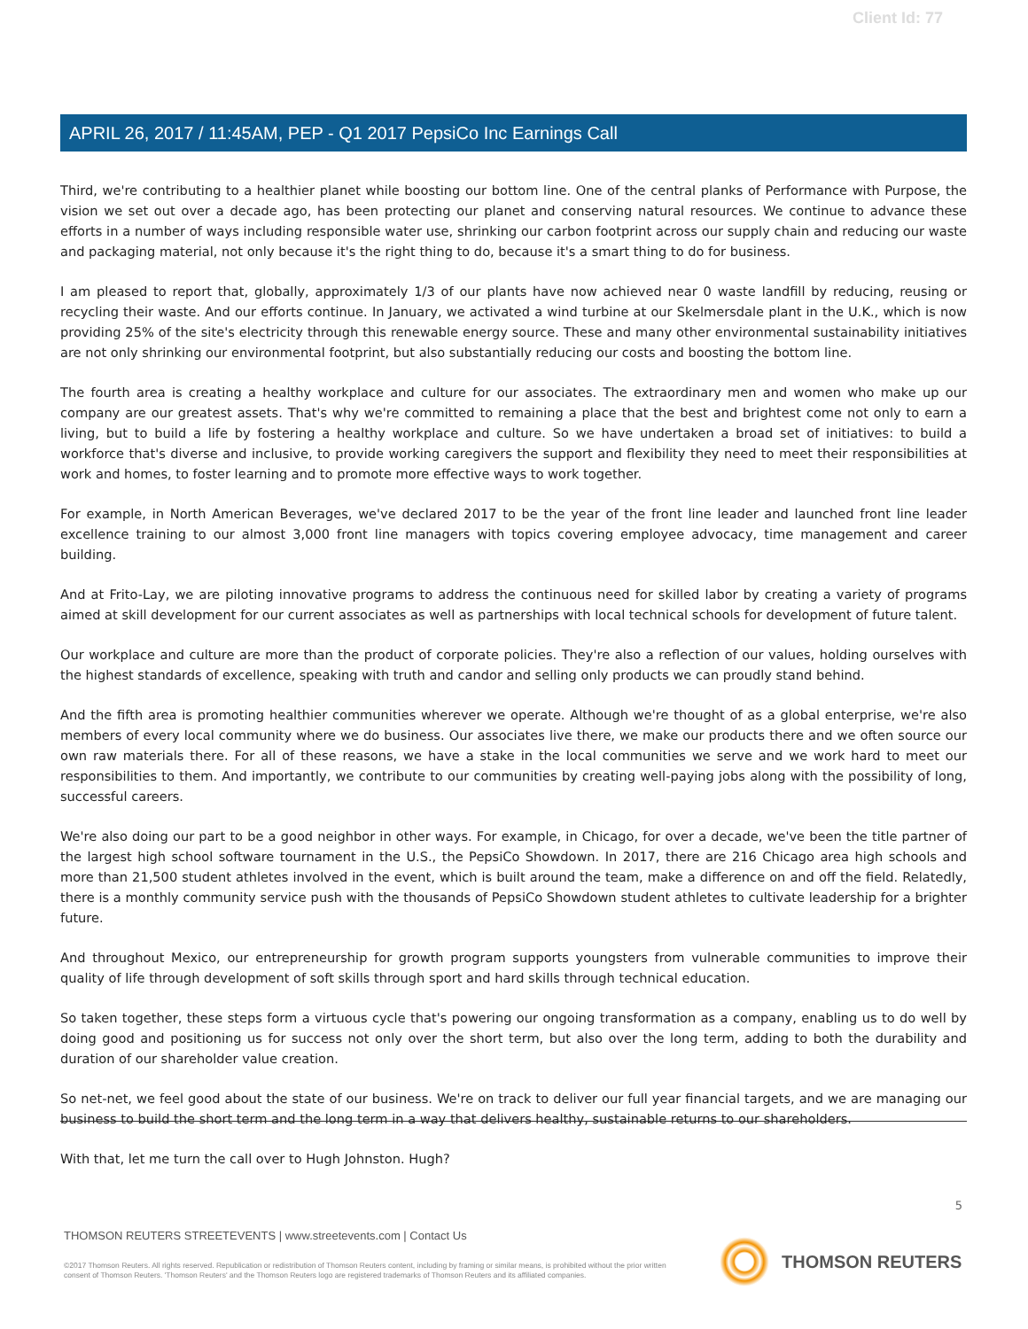Client Id: 77
APRIL 26, 2017 / 11:45AM, PEP - Q1 2017 PepsiCo Inc Earnings Call
Third, we're contributing to a healthier planet while boosting our bottom line. One of the central planks of Performance with Purpose, the vision we set out over a decade ago, has been protecting our planet and conserving natural resources. We continue to advance these efforts in a number of ways including responsible water use, shrinking our carbon footprint across our supply chain and reducing our waste and packaging material, not only because it's the right thing to do, because it's a smart thing to do for business.
I am pleased to report that, globally, approximately 1/3 of our plants have now achieved near 0 waste landfill by reducing, reusing or recycling their waste. And our efforts continue. In January, we activated a wind turbine at our Skelmersdale plant in the U.K., which is now providing 25% of the site's electricity through this renewable energy source. These and many other environmental sustainability initiatives are not only shrinking our environmental footprint, but also substantially reducing our costs and boosting the bottom line.
The fourth area is creating a healthy workplace and culture for our associates. The extraordinary men and women who make up our company are our greatest assets. That's why we're committed to remaining a place that the best and brightest come not only to earn a living, but to build a life by fostering a healthy workplace and culture. So we have undertaken a broad set of initiatives: to build a workforce that's diverse and inclusive, to provide working caregivers the support and flexibility they need to meet their responsibilities at work and homes, to foster learning and to promote more effective ways to work together.
For example, in North American Beverages, we've declared 2017 to be the year of the front line leader and launched front line leader excellence training to our almost 3,000 front line managers with topics covering employee advocacy, time management and career building.
And at Frito-Lay, we are piloting innovative programs to address the continuous need for skilled labor by creating a variety of programs aimed at skill development for our current associates as well as partnerships with local technical schools for development of future talent.
Our workplace and culture are more than the product of corporate policies. They're also a reflection of our values, holding ourselves with the highest standards of excellence, speaking with truth and candor and selling only products we can proudly stand behind.
And the fifth area is promoting healthier communities wherever we operate. Although we're thought of as a global enterprise, we're also members of every local community where we do business. Our associates live there, we make our products there and we often source our own raw materials there. For all of these reasons, we have a stake in the local communities we serve and we work hard to meet our responsibilities to them. And importantly, we contribute to our communities by creating well-paying jobs along with the possibility of long, successful careers.
We're also doing our part to be a good neighbor in other ways. For example, in Chicago, for over a decade, we've been the title partner of the largest high school software tournament in the U.S., the PepsiCo Showdown. In 2017, there are 216 Chicago area high schools and more than 21,500 student athletes involved in the event, which is built around the team, make a difference on and off the field. Relatedly, there is a monthly community service push with the thousands of PepsiCo Showdown student athletes to cultivate leadership for a brighter future.
And throughout Mexico, our entrepreneurship for growth program supports youngsters from vulnerable communities to improve their quality of life through development of soft skills through sport and hard skills through technical education.
So taken together, these steps form a virtuous cycle that's powering our ongoing transformation as a company, enabling us to do well by doing good and positioning us for success not only over the short term, but also over the long term, adding to both the durability and duration of our shareholder value creation.
So net-net, we feel good about the state of our business. We're on track to deliver our full year financial targets, and we are managing our business to build the short term and the long term in a way that delivers healthy, sustainable returns to our shareholders.
With that, let me turn the call over to Hugh Johnston. Hugh?
5
THOMSON REUTERS STREETEVENTS | www.streetevents.com | Contact Us
©2017 Thomson Reuters. All rights reserved. Republication or redistribution of Thomson Reuters content, including by framing or similar means, is prohibited without the prior written consent of Thomson Reuters. 'Thomson Reuters' and the Thomson Reuters logo are registered trademarks of Thomson Reuters and its affiliated companies.
THOMSON REUTERS